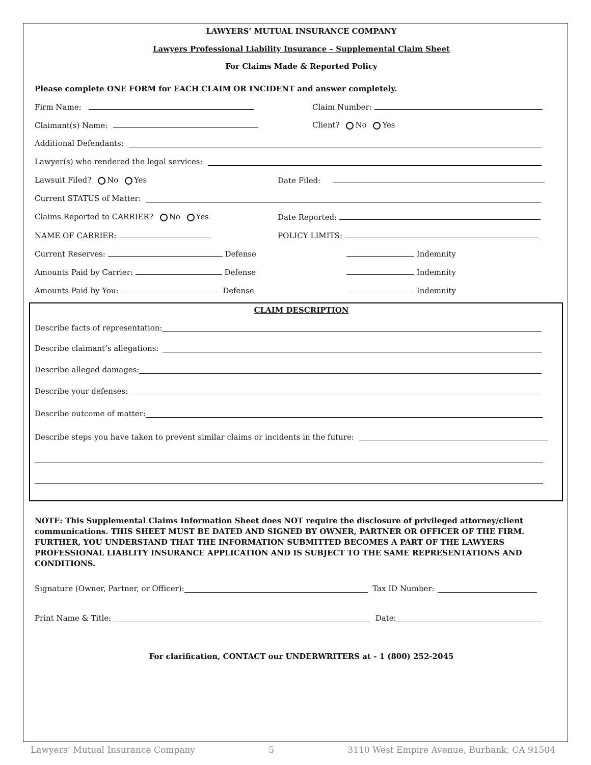LAWYERS’ MUTUAL INSURANCE COMPANY
Lawyers Professional Liability Insurance – Supplemental Claim Sheet
For Claims Made & Reported Policy
Please complete ONE FORM for EACH CLAIM OR INCIDENT and answer completely.
Firm Name: Claim Number:
Claimant(s) Name: Client? No Yes
Additional Defendants:
Lawyer(s) who rendered the legal services:
Lawsuit Filed? No Yes Date Filed:
Current STATUS of Matter:
Claims Reported to CARRIER? No Yes Date Reported:
NAME OF CARRIER: POLICY LIMITS:
Current Reserves: Defense Indemnity
Amounts Paid by Carrier: Defense Indemnity
Amounts Paid by You: Defense Indemnity
CLAIM DESCRIPTION
Describe facts of representation:
Describe claimant’s allegations:
Describe alleged damages:
Describe your defenses:
Describe outcome of matter:
Describe steps you have taken to prevent similar claims or incidents in the future:
NOTE: This Supplemental Claims Information Sheet does NOT require the disclosure of privileged attorney/client communications. THIS SHEET MUST BE DATED AND SIGNED BY OWNER, PARTNER OR OFFICER OF THE FIRM. FURTHER, YOU UNDERSTAND THAT THE INFORMATION SUBMITTED BECOMES A PART OF THE LAWYERS PROFESSIONAL LIABLITY INSURANCE APPLICATION AND IS SUBJECT TO THE SAME REPRESENTATIONS AND CONDITIONS.
Signature (Owner, Partner, or Officer): Tax ID Number:
Print Name & Title: Date:
For clarification, CONTACT our UNDERWRITERS at - 1 (800) 252-2045
Lawyers’ Mutual Insurance Company 5 3110 West Empire Avenue, Burbank, CA 91504